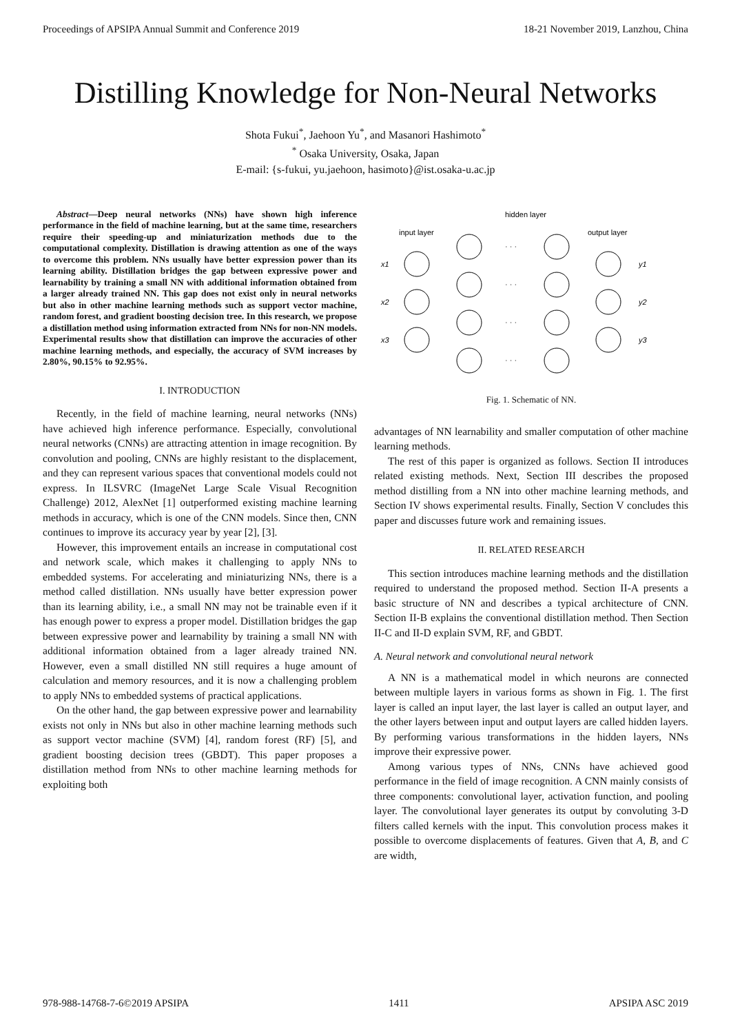Proceedings of APSIPA Annual Summit and Conference 2019 18-21 November 2019, Lanzhou, China
Distilling Knowledge for Non-Neural Networks
Shota Fukui<sup>*</sup>, Jaehoon Yu<sup>*</sup>, and Masanori Hashimoto<sup>*</sup>
<sup>*</sup> Osaka University, Osaka, Japan
E-mail: {s-fukui, yu.jaehoon, hasimoto}@ist.osaka-u.ac.jp
Abstract—Deep neural networks (NNs) have shown high inference performance in the field of machine learning, but at the same time, researchers require their speeding-up and miniaturization methods due to the computational complexity. Distillation is drawing attention as one of the ways to overcome this problem. NNs usually have better expression power than its learning ability. Distillation bridges the gap between expressive power and learnability by training a small NN with additional information obtained from a larger already trained NN. This gap does not exist only in neural networks but also in other machine learning methods such as support vector machine, random forest, and gradient boosting decision tree. In this research, we propose a distillation method using information extracted from NNs for non-NN models. Experimental results show that distillation can improve the accuracies of other machine learning methods, and especially, the accuracy of SVM increases by 2.80%, 90.15% to 92.95%.
I. INTRODUCTION
Recently, in the field of machine learning, neural networks (NNs) have achieved high inference performance. Especially, convolutional neural networks (CNNs) are attracting attention in image recognition. By convolution and pooling, CNNs are highly resistant to the displacement, and they can represent various spaces that conventional models could not express. In ILSVRC (ImageNet Large Scale Visual Recognition Challenge) 2012, AlexNet [1] outperformed existing machine learning methods in accuracy, which is one of the CNN models. Since then, CNN continues to improve its accuracy year by year [2], [3].
However, this improvement entails an increase in computational cost and network scale, which makes it challenging to apply NNs to embedded systems. For accelerating and miniaturizing NNs, there is a method called distillation. NNs usually have better expression power than its learning ability, i.e., a small NN may not be trainable even if it has enough power to express a proper model. Distillation bridges the gap between expressive power and learnability by training a small NN with additional information obtained from a lager already trained NN. However, even a small distilled NN still requires a huge amount of calculation and memory resources, and it is now a challenging problem to apply NNs to embedded systems of practical applications.
On the other hand, the gap between expressive power and learnability exists not only in NNs but also in other machine learning methods such as support vector machine (SVM) [4], random forest (RF) [5], and gradient boosting decision trees (GBDT). This paper proposes a distillation method from NNs to other machine learning methods for exploiting both
hidden layer
input layer
output layer
x1
x2
x3
· · ·
· · ·
· · ·
· · ·
y1
y2
y3
Fig. 1. Schematic of NN.
advantages of NN learnability and smaller computation of other machine learning methods.
The rest of this paper is organized as follows. Section II introduces related existing methods. Next, Section III describes the proposed method distilling from a NN into other machine learning methods, and Section IV shows experimental results. Finally, Section V concludes this paper and discusses future work and remaining issues.
II. RELATED RESEARCH
This section introduces machine learning methods and the distillation required to understand the proposed method. Section II-A presents a basic structure of NN and describes a typical architecture of CNN. Section II-B explains the conventional distillation method. Then Section II-C and II-D explain SVM, RF, and GBDT.
A. Neural network and convolutional neural network
A NN is a mathematical model in which neurons are connected between multiple layers in various forms as shown in Fig. 1. The first layer is called an input layer, the last layer is called an output layer, and the other layers between input and output layers are called hidden layers. By performing various transformations in the hidden layers, NNs improve their expressive power.
Among various types of NNs, CNNs have achieved good performance in the field of image recognition. A CNN mainly consists of three components: convolutional layer, activation function, and pooling layer. The convolutional layer generates its output by convoluting 3-D filters called kernels with the input. This convolution process makes it possible to overcome displacements of features. Given that A, B, and C are width,
978-988-14768-7-6©2019 APSIPA 1411 APSIPA ASC 2019